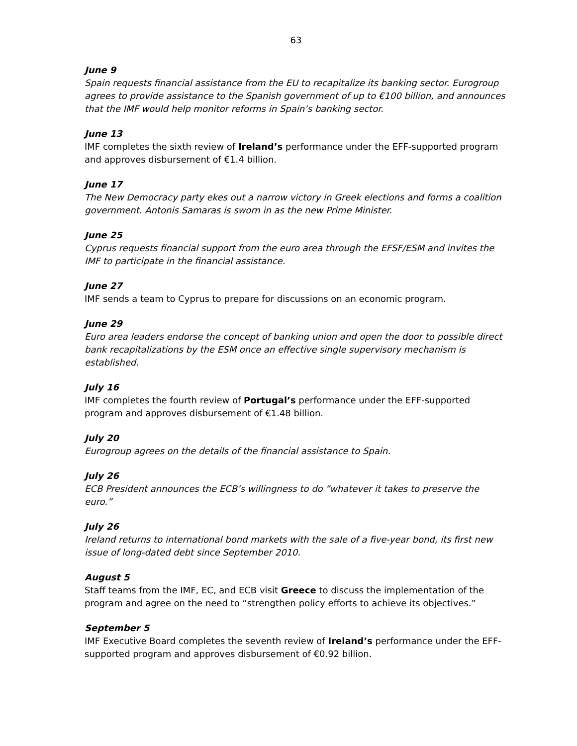63
June 9
Spain requests financial assistance from the EU to recapitalize its banking sector. Eurogroup agrees to provide assistance to the Spanish government of up to €100 billion, and announces that the IMF would help monitor reforms in Spain’s banking sector.
June 13
IMF completes the sixth review of Ireland’s performance under the EFF-supported program and approves disbursement of €1.4 billion.
June 17
The New Democracy party ekes out a narrow victory in Greek elections and forms a coalition government. Antonis Samaras is sworn in as the new Prime Minister.
June 25
Cyprus requests financial support from the euro area through the EFSF/ESM and invites the IMF to participate in the financial assistance.
June 27
IMF sends a team to Cyprus to prepare for discussions on an economic program.
June 29
Euro area leaders endorse the concept of banking union and open the door to possible direct bank recapitalizations by the ESM once an effective single supervisory mechanism is established.
July 16
IMF completes the fourth review of Portugal’s performance under the EFF-supported program and approves disbursement of €1.48 billion.
July 20
Eurogroup agrees on the details of the financial assistance to Spain.
July 26
ECB President announces the ECB’s willingness to do “whatever it takes to preserve the euro.”
July 26
Ireland returns to international bond markets with the sale of a five-year bond, its first new issue of long-dated debt since September 2010.
August 5
Staff teams from the IMF, EC, and ECB visit Greece to discuss the implementation of the program and agree on the need to “strengthen policy efforts to achieve its objectives.”
September 5
IMF Executive Board completes the seventh review of Ireland’s performance under the EFF-supported program and approves disbursement of €0.92 billion.